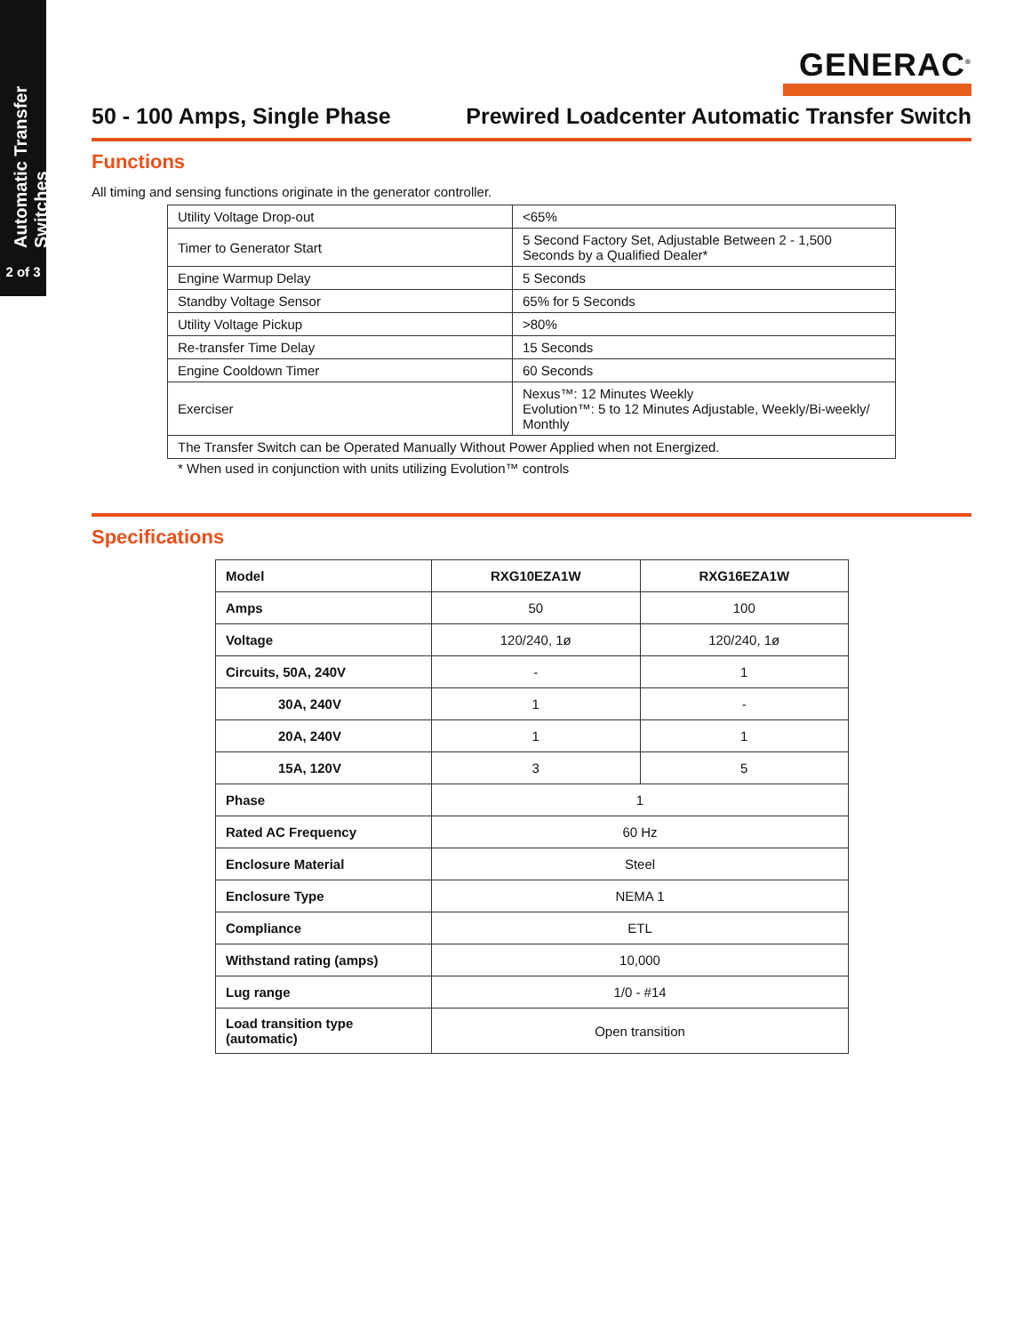Automatic Transfer Switches
2 of 3
GENERAC<sup>®</sup>
50 - 100 Amps, Single Phase Prewired Loadcenter Automatic Transfer Switch
Functions
All timing and sensing functions originate in the generator controller.
| Utility Voltage Drop-out | <65% |
| Timer to Generator Start | 5 Second Factory Set, Adjustable Between 2 - 1,500 Seconds by a Qualified Dealer* |
| Engine Warmup Delay | 5 Seconds |
| Standby Voltage Sensor | 65% for 5 Seconds |
| Utility Voltage Pickup | >80% |
| Re-transfer Time Delay | 15 Seconds |
| Engine Cooldown Timer | 60 Seconds |
| Exerciser | Nexus™: 12 Minutes Weekly Evolution™: 5 to 12 Minutes Adjustable, Weekly/Bi-weekly/ Monthly |
| The Transfer Switch can be Operated Manually Without Power Applied when not Energized. | |
* When used in conjunction with units utilizing Evolution™ controls
Specifications
| Model | RXG10EZA1W | RXG16EZA1W |
| --- | --- | --- |
| Amps | 50 | 100 |
| Voltage | 120/240, 1ø | 120/240, 1ø |
| Circuits, 50A, 240V | - | 1 |
| 30A, 240V | 1 | - |
| 20A, 240V | 1 | 1 |
| 15A, 120V | 3 | 5 |
| Phase | 1 | |
| Rated AC Frequency | 60 Hz | |
| Enclosure Material | Steel | |
| Enclosure Type | NEMA 1 | |
| Compliance | ETL | |
| Withstand rating (amps) | 10,000 | |
| Lug range | 1/0 - #14 | |
| Load transition type (automatic) | Open transition | |